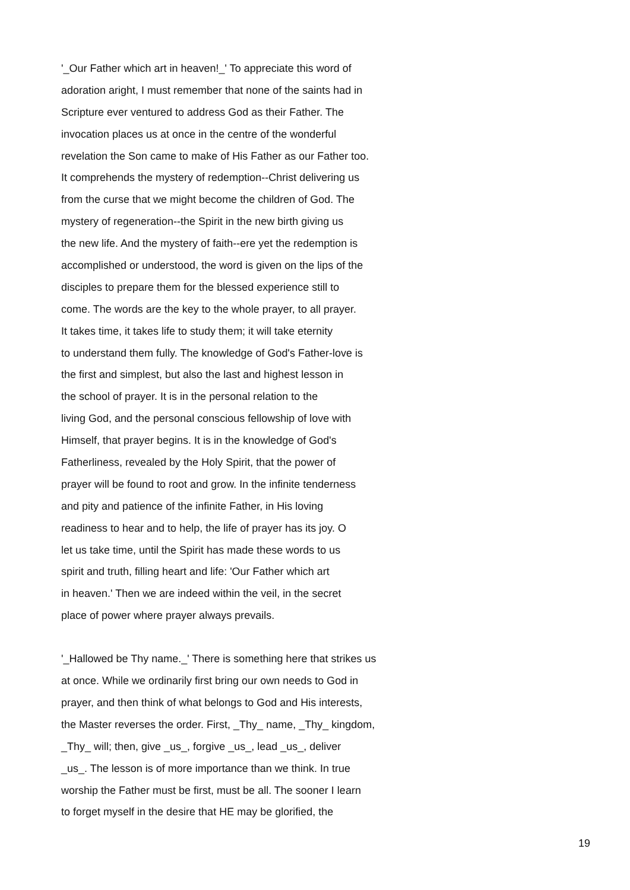'_Our Father which art in heaven!_' To appreciate this word of
adoration aright, I must remember that none of the saints had in
Scripture ever ventured to address God as their Father. The
invocation places us at once in the centre of the wonderful
revelation the Son came to make of His Father as our Father too.
It comprehends the mystery of redemption--Christ delivering us
from the curse that we might become the children of God. The
mystery of regeneration--the Spirit in the new birth giving us
the new life. And the mystery of faith--ere yet the redemption is
accomplished or understood, the word is given on the lips of the
disciples to prepare them for the blessed experience still to
come. The words are the key to the whole prayer, to all prayer.
It takes time, it takes life to study them; it will take eternity
to understand them fully. The knowledge of God's Father-love is
the first and simplest, but also the last and highest lesson in
the school of prayer. It is in the personal relation to the
living God, and the personal conscious fellowship of love with
Himself, that prayer begins. It is in the knowledge of God's
Fatherliness, revealed by the Holy Spirit, that the power of
prayer will be found to root and grow. In the infinite tenderness
and pity and patience of the infinite Father, in His loving
readiness to hear and to help, the life of prayer has its joy. O
let us take time, until the Spirit has made these words to us
spirit and truth, filling heart and life: 'Our Father which art
in heaven.' Then we are indeed within the veil, in the secret
place of power where prayer always prevails.
'_Hallowed be Thy name._' There is something here that strikes us
at once. While we ordinarily first bring our own needs to God in
prayer, and then think of what belongs to God and His interests,
the Master reverses the order. First, _Thy_ name, _Thy_ kingdom,
_Thy_ will; then, give _us_, forgive _us_, lead _us_, deliver
_us_. The lesson is of more importance than we think. In true
worship the Father must be first, must be all. The sooner I learn
to forget myself in the desire that HE may be glorified, the
19